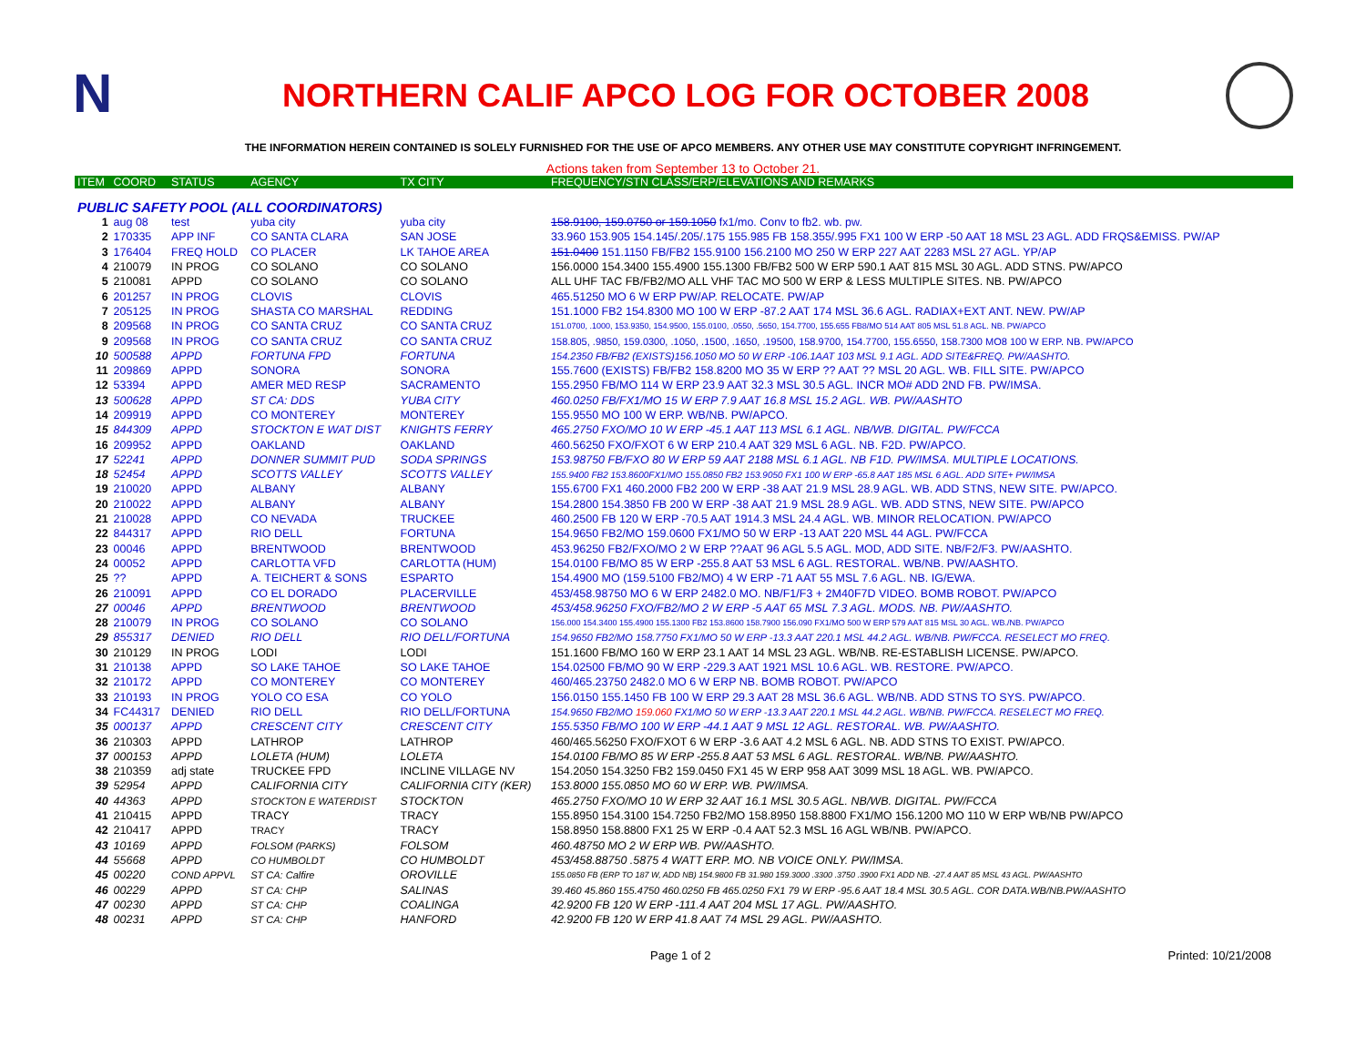N
NORTHERN CALIF APCO LOG FOR OCTOBER 2008
THE INFORMATION HEREIN CONTAINED IS SOLELY FURNISHED FOR THE USE OF APCO MEMBERS. ANY OTHER USE MAY CONSTITUTE COPYRIGHT INFRINGEMENT.
Actions taken from September 13 to October 21.
| ITEM | COORD | STATUS | AGENCY | TX CITY | FREQUENCY/STN CLASS/ERP/ELEVATIONS AND REMARKS |
| --- | --- | --- | --- | --- | --- |
| PUBLIC SAFETY POOL (ALL COORDINATORS) | | | | | |
| 1 | aug 08 | test | yuba city | yuba city | 158.9100, 159.0750 or 159.1050 fx1/mo. Conv to fb2. wb. pw. |
| 2 | 170335 | APP INF | CO SANTA CLARA | SAN JOSE | 33.960 153.905 154.145/.205/.175 155.985 FB 158.355/.995 FX1 100 W ERP -50 AAT 18 MSL 23 AGL. ADD FRQS&EMISS. PW/AP |
| 3 | 176404 | FREQ HOLD | CO PLACER | LK TAHOE AREA | 151.0400 151.1150 FB/FB2 155.9100 156.2100 MO 250 W ERP 227 AAT 2283 MSL 27 AGL. YP/AP |
| 4 | 210079 | IN PROG | CO SOLANO | CO SOLANO | 156.0000 154.3400 155.4900 155.1300 FB/FB2 500 W ERP 590.1 AAT 815 MSL 30 AGL. ADD STNS. PW/APCO |
| 5 | 210081 | APPD | CO SOLANO | CO SOLANO | ALL UHF TAC FB/FB2/MO ALL VHF TAC MO 500 W ERP & LESS MULTIPLE SITES. NB. PW/APCO |
| 6 | 201257 | IN PROG | CLOVIS | CLOVIS | 465.51250 MO 6 W ERP PW/AP. RELOCATE. PW/AP |
| 7 | 205125 | IN PROG | SHASTA CO MARSHAL | REDDING | 151.1000 FB2 154.8300 MO 100 W ERP -87.2 AAT 174 MSL 36.6 AGL. RADIAX+EXT ANT. NEW. PW/AP |
| 8 | 209568 | IN PROG | CO SANTA CRUZ | CO SANTA CRUZ | 151.0700, .1000, 153.9350, 154.9500, 155.0100, .0550, .5650, 154.7700, 155.655 FB8/MO 514 AAT 805 MSL 51.8 AGL. NB. PW/APCO |
| 9 | 209568 | IN PROG | CO SANTA CRUZ | CO SANTA CRUZ | 158.805, .9850, 159.0300, .1050, .1500, .1650, .19500, 158.9700, 154.7700, 155.6550, 158.7300 MO8 100 W ERP. NB. PW/APCO |
| 10 | 500588 | APPD | FORTUNA FPD | FORTUNA | 154.2350 FB/FB2 (EXISTS)156.1050 MO 50 W ERP -106.1AAT 103 MSL 9.1 AGL. ADD SITE&FREQ. PW/AASHTO. |
| 11 | 209869 | APPD | SONORA | SONORA | 155.7600 (EXISTS) FB/FB2 158.8200 MO 35 W ERP ?? AAT ?? MSL 20 AGL. WB. FILL SITE. PW/APCO |
| 12 | 53394 | APPD | AMER MED RESP | SACRAMENTO | 155.2950 FB/MO 114 W ERP 23.9 AAT 32.3 MSL 30.5 AGL. INCR MO# ADD 2ND FB. PW/IMSA. |
| 13 | 500628 | APPD | ST CA: DDS | YUBA CITY | 460.0250 FB/FX1/MO 15 W ERP 7.9 AAT 16.8 MSL 15.2 AGL. WB. PW/AASHTO |
| 14 | 209919 | APPD | CO MONTEREY | MONTEREY | 155.9550 MO 100 W ERP. WB/NB. PW/APCO. |
| 15 | 844309 | APPD | STOCKTON E WAT DIST | KNIGHTS FERRY | 465.2750 FXO/MO 10 W ERP -45.1 AAT 113 MSL 6.1 AGL. NB/WB. DIGITAL. PW/FCCA |
| 16 | 209952 | APPD | OAKLAND | OAKLAND | 460.56250 FXO/FXOT 6 W ERP 210.4 AAT 329 MSL 6 AGL. NB. F2D. PW/APCO. |
| 17 | 52241 | APPD | DONNER SUMMIT PUD | SODA SPRINGS | 153.98750 FB/FXO 80 W ERP 59 AAT 2188 MSL 6.1 AGL. NB F1D. PW/IMSA. MULTIPLE LOCATIONS. |
| 18 | 52454 | APPD | SCOTTS VALLEY | SCOTTS VALLEY | 155.9400 FB2 153.8600FX1/MO 155.0850 FB2 153.9050 FX1 100 W ERP -65.8 AAT 185 MSL 6 AGL. ADD SITE+ PW/IMSA |
| 19 | 210020 | APPD | ALBANY | ALBANY | 155.6700 FX1 460.2000 FB2 200 W ERP -38 AAT 21.9 MSL 28.9 AGL. WB. ADD STNS, NEW SITE. PW/APCO. |
| 20 | 210022 | APPD | ALBANY | ALBANY | 154.2800 154.3850 FB 200 W ERP -38 AAT 21.9 MSL 28.9 AGL. WB. ADD STNS, NEW SITE. PW/APCO |
| 21 | 210028 | APPD | CO NEVADA | TRUCKEE | 460.2500 FB 120 W ERP -70.5 AAT 1914.3 MSL 24.4 AGL. WB. MINOR RELOCATION. PW/APCO |
| 22 | 844317 | APPD | RIO DELL | FORTUNA | 154.9650 FB2/MO 159.0600 FX1/MO 50 W ERP -13 AAT 220 MSL 44 AGL. PW/FCCA |
| 23 | 00046 | APPD | BRENTWOOD | BRENTWOOD | 453.96250 FB2/FXO/MO 2 W ERP ??AAT 96 AGL 5.5 AGL. MOD, ADD SITE. NB/F2/F3. PW/AASHTO. |
| 24 | 00052 | APPD | CARLOTTA VFD | CARLOTTA (HUM) | 154.0100 FB/MO 85 W ERP -255.8 AAT 53 MSL 6 AGL. RESTORAL. WB/NB. PW/AASHTO. |
| 25 | ?? | APPD | A. TEICHERT & SONS | ESPARTO | 154.4900 MO (159.5100 FB2/MO) 4 W ERP -71 AAT 55 MSL 7.6 AGL. NB. IG/EWA. |
| 26 | 210091 | APPD | CO EL DORADO | PLACERVILLE | 453/458.98750 MO 6 W ERP 2482.0 MO. NB/F1/F3 + 2M40F7D VIDEO. BOMB ROBOT. PW/APCO |
| 27 | 00046 | APPD | BRENTWOOD | BRENTWOOD | 453/458.96250 FXO/FB2/MO 2 W ERP -5 AAT 65 MSL 7.3 AGL. MODS. NB. PW/AASHTO. |
| 28 | 210079 | IN PROG | CO SOLANO | CO SOLANO | 156.000 154.3400 155.4900 155.1300 FB2 153.8600 158.7900 156.090 FX1/MO 500 W ERP 579 AAT 815 MSL 30 AGL. WB./NB. PW/APCO |
| 29 | 855317 | DENIED | RIO DELL | RIO DELL/FORTUNA | 154.9650 FB2/MO 158.7750 FX1/MO 50 W ERP -13.3 AAT 220.1 MSL 44.2 AGL. WB/NB. PW/FCCA. RESELECT MO FREQ. |
| 30 | 210129 | IN PROG | LODI | LODI | 151.1600 FB/MO 160 W ERP 23.1 AAT 14 MSL 23 AGL. WB/NB. RE-ESTABLISH LICENSE. PW/APCO. |
| 31 | 210138 | APPD | SO LAKE TAHOE | SO LAKE TAHOE | 154.02500 FB/MO 90 W ERP -229.3 AAT 1921 MSL 10.6 AGL. WB. RESTORE. PW/APCO. |
| 32 | 210172 | APPD | CO MONTEREY | CO MONTEREY | 460/465.23750 2482.0 MO 6 W ERP NB. BOMB ROBOT. PW/APCO |
| 33 | 210193 | IN PROG | YOLO CO ESA | CO YOLO | 156.0150 155.1450 FB 100 W ERP 29.3 AAT 28 MSL 36.6 AGL. WB/NB. ADD STNS TO SYS. PW/APCO. |
| 34 | FC44317 | DENIED | RIO DELL | RIO DELL/FORTUNA | 154.9650 FB2/MO 159.060 FX1/MO 50 W ERP -13.3 AAT 220.1 MSL 44.2 AGL. WB/NB. PW/FCCA. RESELECT MO FREQ. |
| 35 | 000137 | APPD | CRESCENT CITY | CRESCENT CITY | 155.5350 FB/MO 100 W ERP -44.1 AAT 9 MSL 12 AGL. RESTORAL. WB. PW/AASHTO. |
| 36 | 210303 | APPD | LATHROP | LATHROP | 460/465.56250 FXO/FXOT 6 W ERP -3.6 AAT 4.2 MSL 6 AGL. NB. ADD STNS TO EXIST. PW/APCO. |
| 37 | 000153 | APPD | LOLETA (HUM) | LOLETA | 154.0100 FB/MO 85 W ERP -255.8 AAT 53 MSL 6 AGL. RESTORAL. WB/NB. PW/AASHTO. |
| 38 | 210359 | adj state | TRUCKEE FPD | INCLINE VILLAGE NV | 154.2050 154.3250 FB2 159.0450 FX1 45 W ERP 958 AAT 3099 MSL 18 AGL. WB. PW/APCO. |
| 39 | 52954 | APPD | CALIFORNIA CITY | CALIFORNIA CITY (KER) | 153.8000 155.0850 MO 60 W ERP. WB. PW/IMSA. |
| 40 | 44363 | APPD | STOCKTON E WATERDIST | STOCKTON | 465.2750 FXO/MO 10 W ERP 32 AAT 16.1 MSL 30.5 AGL. NB/WB. DIGITAL. PW/FCCA |
| 41 | 210415 | APPD | TRACY | TRACY | 155.8950 154.3100 154.7250 FB2/MO 158.8950 158.8800 FX1/MO 156.1200 MO 110 W ERP WB/NB PW/APCO |
| 42 | 210417 | APPD | TRACY | TRACY | 158.8950 158.8800 FX1 25 W ERP -0.4 AAT 52.3 MSL 16 AGL WB/NB. PW/APCO. |
| 43 | 10169 | APPD | FOLSOM (PARKS) | FOLSOM | 460.48750 MO 2 W ERP WB. PW/AASHTO. |
| 44 | 55668 | APPD | CO HUMBOLDT | CO HUMBOLDT | 453/458.88750 .5875 4 WATT ERP. MO. NB VOICE ONLY. PW/IMSA. |
| 45 | 00220 | COND APPVL | ST CA: Calfire | OROVILLE | 155.0850 FB (ERP TO 187 W, ADD NB) 154.9800 FB 31.980 159.3000 .3300 .3750 .3900 FX1 ADD NB. -27.4 AAT 85 MSL 43 AGL. PW/AASHTO |
| 46 | 00229 | APPD | ST CA: CHP | SALINAS | 39.460 45.860 155.4750 460.0250 FB 465.0250 FX1 79 W ERP -95.6 AAT 18.4 MSL 30.5 AGL. COR DATA.WB/NB.PW/AASHTO |
| 47 | 00230 | APPD | ST CA: CHP | COALINGA | 42.9200 FB 120 W ERP -111.4 AAT 204 MSL 17 AGL. PW/AASHTO. |
| 48 | 00231 | APPD | ST CA: CHP | HANFORD | 42.9200 FB 120 W ERP 41.8 AAT 74 MSL 29 AGL. PW/AASHTO. |
Page 1 of 2 Printed: 10/21/2008